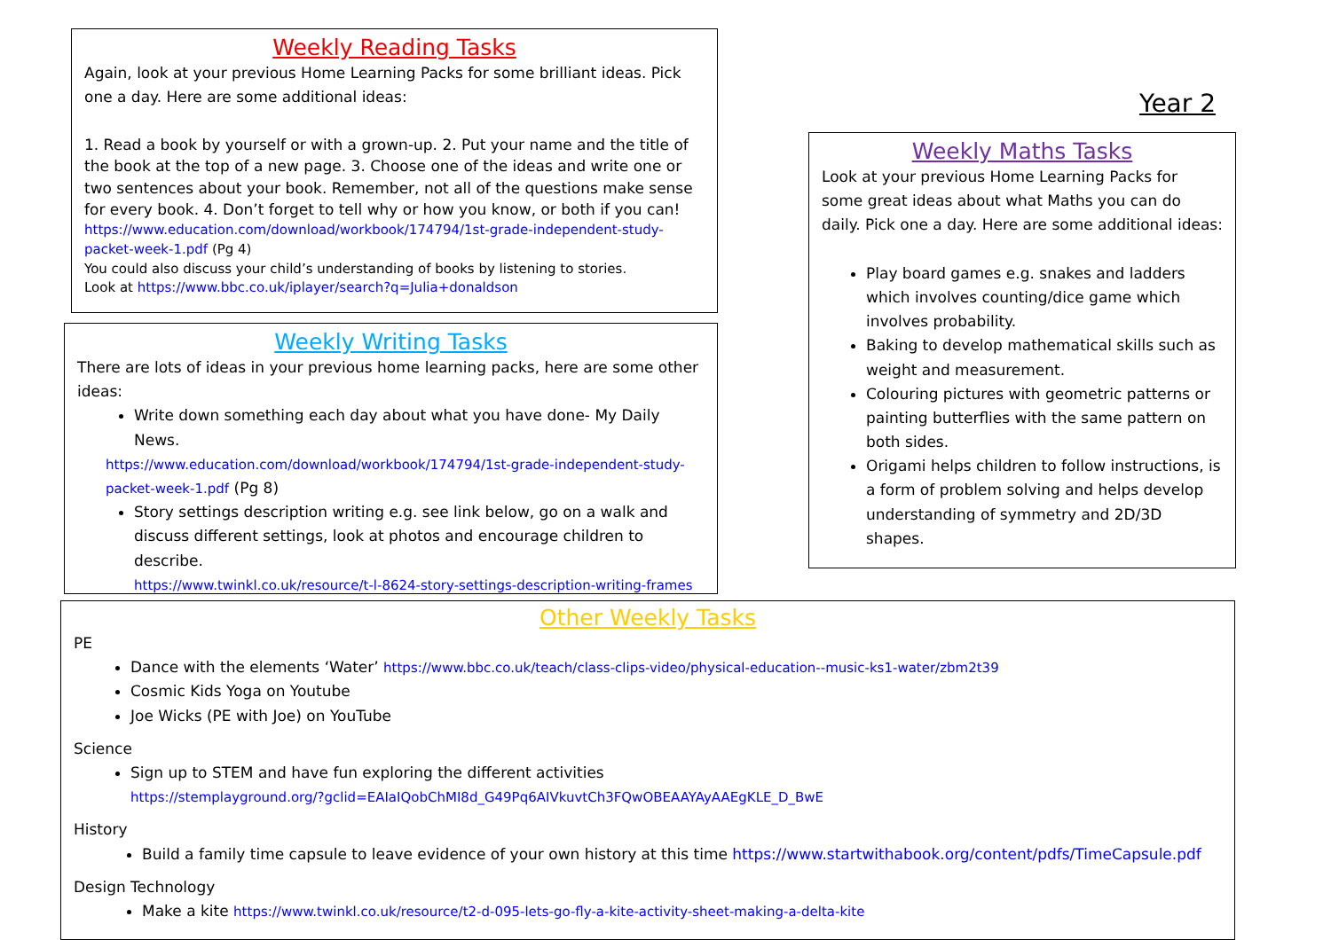Weekly Reading Tasks
Again, look at your previous Home Learning Packs for some brilliant ideas. Pick one a day. Here are some additional ideas:
1. Read a book by yourself or with a grown-up. 2. Put your name and the title of the book at the top of a new page. 3. Choose one of the ideas and write one or two sentences about your book. Remember, not all of the questions make sense for every book. 4. Don’t forget to tell why or how you know, or both if you can!
https://www.education.com/download/workbook/174794/1st-grade-independent-study-packet-week-1.pdf (Pg 4)
You could also discuss your child’s understanding of books by listening to stories.
Look at https://www.bbc.co.uk/iplayer/search?q=Julia+donaldson
Year 2
Weekly Writing Tasks
There are lots of ideas in your previous home learning packs, here are some other ideas:
Write down something each day about what you have done- My Daily News.
https://www.education.com/download/workbook/174794/1st-grade-independent-study-packet-week-1.pdf (Pg 8)
Story settings description writing e.g. see link below, go on a walk and discuss different settings, look at photos and encourage children to describe.
https://www.twinkl.co.uk/resource/t-l-8624-story-settings-description-writing-frames
Weekly Maths Tasks
Look at your previous Home Learning Packs for some great ideas about what Maths you can do daily. Pick one a day. Here are some additional ideas:
Play board games e.g. snakes and ladders which involves counting/dice game which involves probability.
Baking to develop mathematical skills such as weight and measurement.
Colouring pictures with geometric patterns or painting butterflies with the same pattern on both sides.
Origami helps children to follow instructions, is a form of problem solving and helps develop understanding of symmetry and 2D/3D shapes.
Other Weekly Tasks
PE
Dance with the elements ‘Water’ https://www.bbc.co.uk/teach/class-clips-video/physical-education--music-ks1-water/zbm2t39
Cosmic Kids Yoga on Youtube
Joe Wicks (PE with Joe) on YouTube
Science
Sign up to STEM and have fun exploring the different activities
https://stemplayground.org/?gclid=EAIaIQobChMI8d_G49Pq6AIVkuvtCh3FQwOBEAAYAyAAEgKLE_D_BwE
History
Build a family time capsule to leave evidence of your own history at this time https://www.startwithabook.org/content/pdfs/TimeCapsule.pdf
Design Technology
Make a kite https://www.twinkl.co.uk/resource/t2-d-095-lets-go-fly-a-kite-activity-sheet-making-a-delta-kite